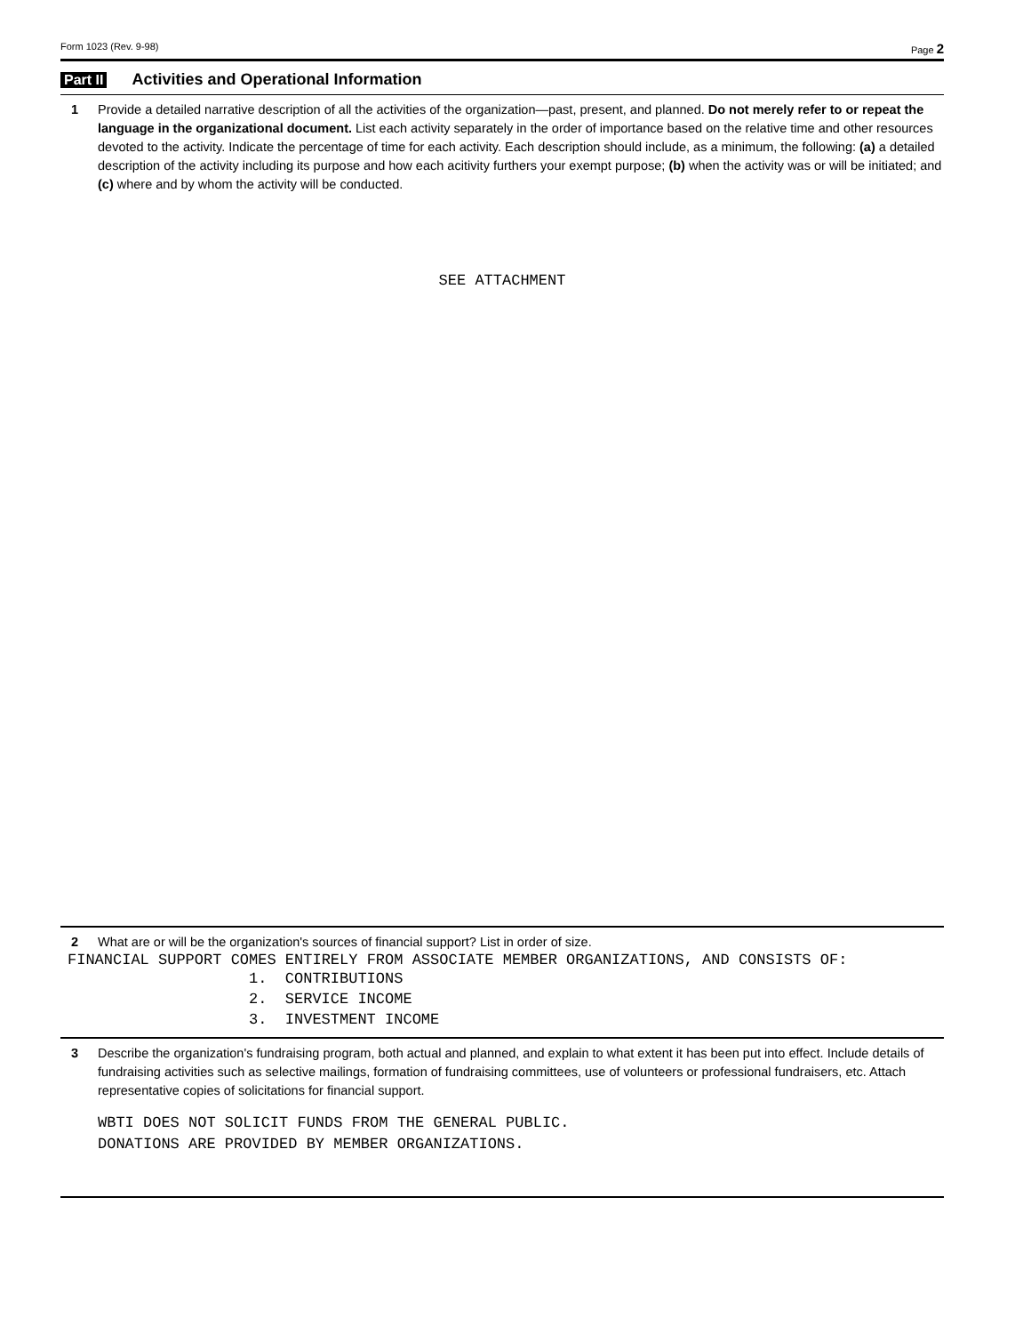Form 1023 (Rev. 9-98) Page 2
Part II Activities and Operational Information
1 Provide a detailed narrative description of all the activities of the organization—past, present, and planned. Do not merely refer to or repeat the language in the organizational document. List each activity separately in the order of importance based on the relative time and other resources devoted to the activity. Indicate the percentage of time for each activity. Each description should include, as a minimum, the following: (a) a detailed description of the activity including its purpose and how each acitivity furthers your exempt purpose; (b) when the activity was or will be initiated; and (c) where and by whom the activity will be conducted.
SEE ATTACHMENT
2 What are or will be the organization's sources of financial support? List in order of size.
FINANCIAL SUPPORT COMES ENTIRELY FROM ASSOCIATE MEMBER ORGANIZATIONS, AND CONSISTS OF:
1. CONTRIBUTIONS
2. SERVICE INCOME
3. INVESTMENT INCOME
3 Describe the organization's fundraising program, both actual and planned, and explain to what extent it has been put into effect. Include details of fundraising activities such as selective mailings, formation of fundraising committees, use of volunteers or professional fundraisers, etc. Attach representative copies of solicitations for financial support.
WBTI DOES NOT SOLICIT FUNDS FROM THE GENERAL PUBLIC.
DONATIONS ARE PROVIDED BY MEMBER ORGANIZATIONS.